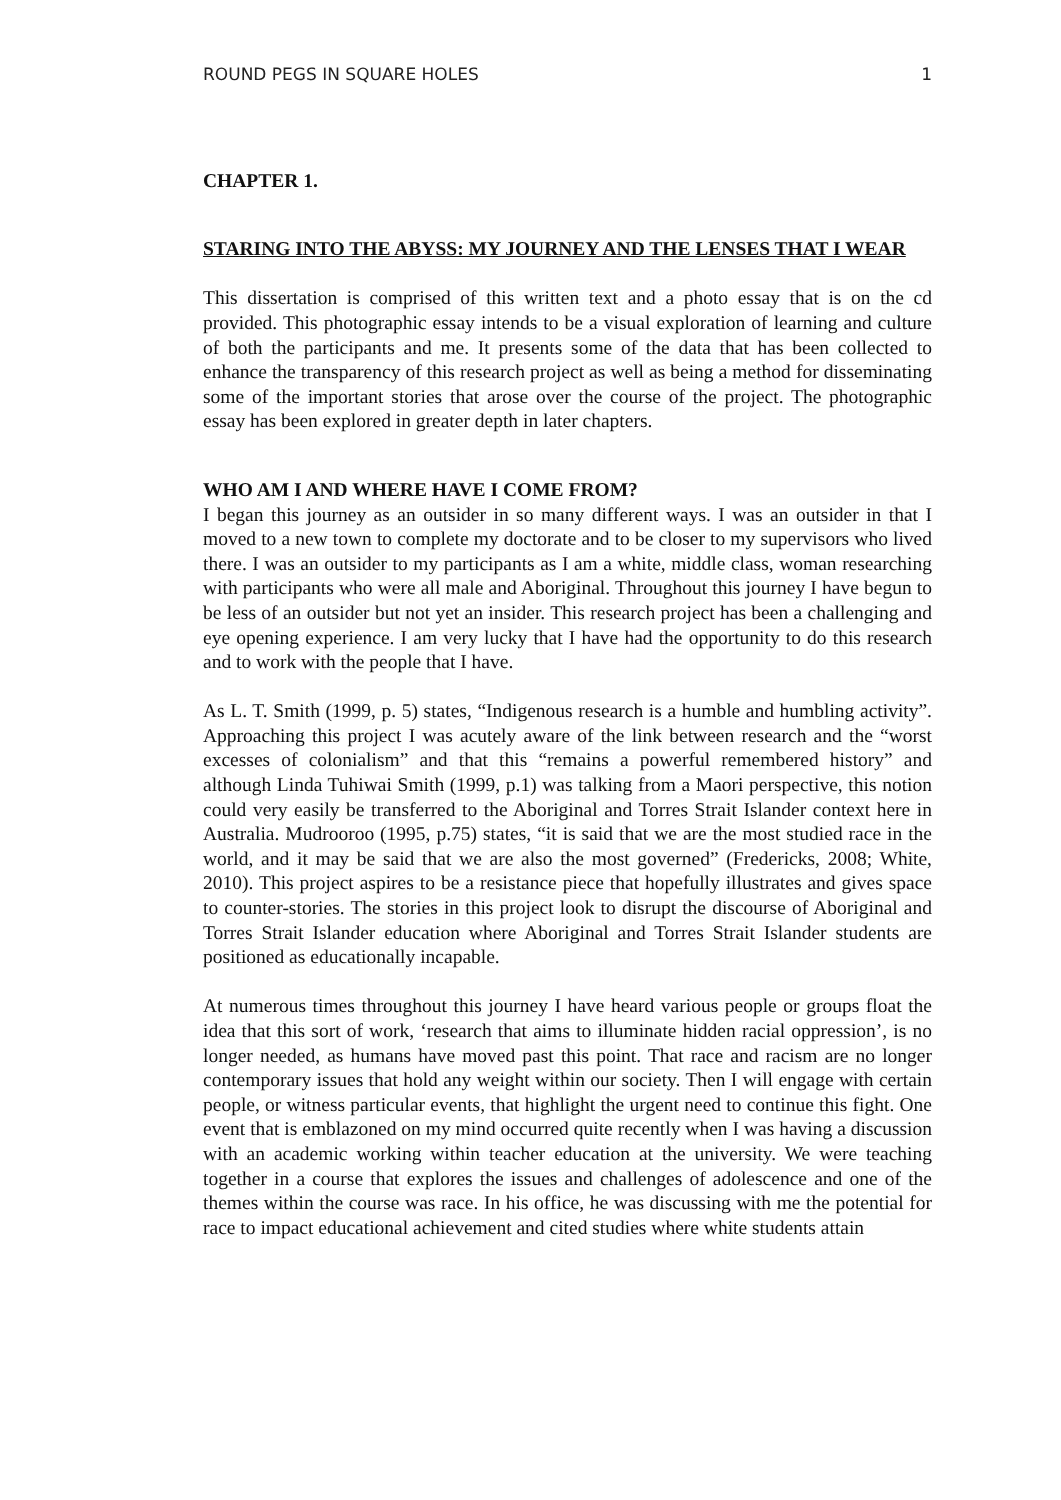ROUND PEGS IN SQUARE HOLES 1
CHAPTER 1.
STARING INTO THE ABYSS: MY JOURNEY AND THE LENSES THAT I WEAR
This dissertation is comprised of this written text and a photo essay that is on the cd provided. This photographic essay intends to be a visual exploration of learning and culture of both the participants and me. It presents some of the data that has been collected to enhance the transparency of this research project as well as being a method for disseminating some of the important stories that arose over the course of the project. The photographic essay has been explored in greater depth in later chapters.
WHO AM I AND WHERE HAVE I COME FROM?
I began this journey as an outsider in so many different ways. I was an outsider in that I moved to a new town to complete my doctorate and to be closer to my supervisors who lived there. I was an outsider to my participants as I am a white, middle class, woman researching with participants who were all male and Aboriginal. Throughout this journey I have begun to be less of an outsider but not yet an insider. This research project has been a challenging and eye opening experience. I am very lucky that I have had the opportunity to do this research and to work with the people that I have.
As L. T. Smith (1999, p. 5) states, “Indigenous research is a humble and humbling activity”. Approaching this project I was acutely aware of the link between research and the “worst excesses of colonialism” and that this “remains a powerful remembered history” and although Linda Tuhiwai Smith (1999, p.1) was talking from a Maori perspective, this notion could very easily be transferred to the Aboriginal and Torres Strait Islander context here in Australia. Mudrooroo (1995, p.75) states, “it is said that we are the most studied race in the world, and it may be said that we are also the most governed” (Fredericks, 2008; White, 2010). This project aspires to be a resistance piece that hopefully illustrates and gives space to counter-stories. The stories in this project look to disrupt the discourse of Aboriginal and Torres Strait Islander education where Aboriginal and Torres Strait Islander students are positioned as educationally incapable.
At numerous times throughout this journey I have heard various people or groups float the idea that this sort of work, ‘research that aims to illuminate hidden racial oppression’, is no longer needed, as humans have moved past this point. That race and racism are no longer contemporary issues that hold any weight within our society. Then I will engage with certain people, or witness particular events, that highlight the urgent need to continue this fight. One event that is emblazoned on my mind occurred quite recently when I was having a discussion with an academic working within teacher education at the university. We were teaching together in a course that explores the issues and challenges of adolescence and one of the themes within the course was race. In his office, he was discussing with me the potential for race to impact educational achievement and cited studies where white students attain